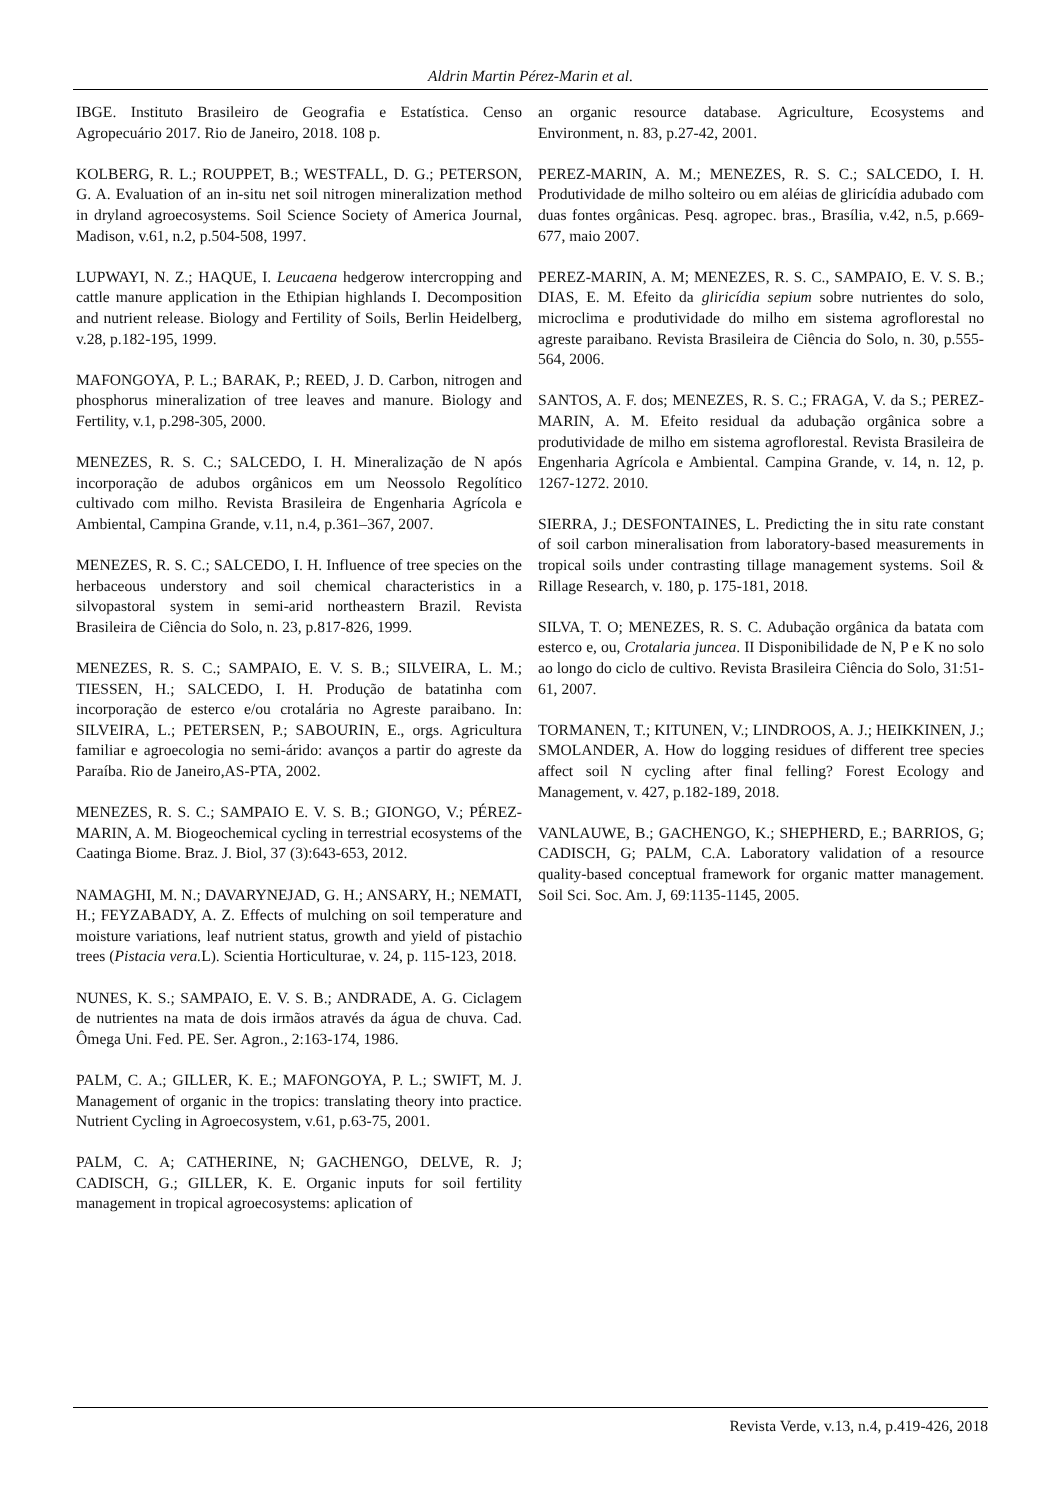Aldrin Martin Pérez-Marin et al.
IBGE. Instituto Brasileiro de Geografia e Estatística. Censo Agropecuário 2017. Rio de Janeiro, 2018. 108 p.
KOLBERG, R. L.; ROUPPET, B.; WESTFALL, D. G.; PETERSON, G. A. Evaluation of an in-situ net soil nitrogen mineralization method in dryland agroecosystems. Soil Science Society of America Journal, Madison, v.61, n.2, p.504-508, 1997.
LUPWAYI, N. Z.; HAQUE, I. Leucaena hedgerow intercropping and cattle manure application in the Ethipian highlands I. Decomposition and nutrient release. Biology and Fertility of Soils, Berlin Heidelberg, v.28, p.182-195, 1999.
MAFONGOYA, P. L.; BARAK, P.; REED, J. D. Carbon, nitrogen and phosphorus mineralization of tree leaves and manure. Biology and Fertility, v.1, p.298-305, 2000.
MENEZES, R. S. C.; SALCEDO, I. H. Mineralização de N após incorporação de adubos orgânicos em um Neossolo Regolítico cultivado com milho. Revista Brasileira de Engenharia Agrícola e Ambiental, Campina Grande, v.11, n.4, p.361–367, 2007.
MENEZES, R. S. C.; SALCEDO, I. H. Influence of tree species on the herbaceous understory and soil chemical characteristics in a silvopastoral system in semi-arid northeastern Brazil. Revista Brasileira de Ciência do Solo, n. 23, p.817-826, 1999.
MENEZES, R. S. C.; SAMPAIO, E. V. S. B.; SILVEIRA, L. M.; TIESSEN, H.; SALCEDO, I. H. Produção de batatinha com incorporação de esterco e/ou crotalária no Agreste paraibano. In: SILVEIRA, L.; PETERSEN, P.; SABOURIN, E., orgs. Agricultura familiar e agroecologia no semi-árido: avanços a partir do agreste da Paraíba. Rio de Janeiro,AS-PTA, 2002.
MENEZES, R. S. C.; SAMPAIO E. V. S. B.; GIONGO, V.; PÉREZ-MARIN, A. M. Biogeochemical cycling in terrestrial ecosystems of the Caatinga Biome. Braz. J. Biol, 37 (3):643-653, 2012.
NAMAGHI, M. N.; DAVARYNEJAD, G. H.; ANSARY, H.; NEMATI, H.; FEYZABADY, A. Z. Effects of mulching on soil temperature and moisture variations, leaf nutrient status, growth and yield of pistachio trees (Pistacia vera. L). Scientia Horticulturae, v. 24, p. 115-123, 2018.
NUNES, K. S.; SAMPAIO, E. V. S. B.; ANDRADE, A. G. Ciclagem de nutrientes na mata de dois irmãos através da água de chuva. Cad. Ômega Uni. Fed. PE. Ser. Agron., 2:163-174, 1986.
PALM, C. A.; GILLER, K. E.; MAFONGOYA, P. L.; SWIFT, M. J. Management of organic in the tropics: translating theory into practice. Nutrient Cycling in Agroecosystem, v.61, p.63-75, 2001.
PALM, C. A; CATHERINE, N; GACHENGO, DELVE, R. J; CADISCH, G.; GILLER, K. E. Organic inputs for soil fertility management in tropical agroecosystems: aplication of
an organic resource database. Agriculture, Ecosystems and Environment, n. 83, p.27-42, 2001.
PEREZ-MARIN, A. M.; MENEZES, R. S. C.; SALCEDO, I. H. Produtividade de milho solteiro ou em aléias de gliricídia adubado com duas fontes orgânicas. Pesq. agropec. bras., Brasília, v.42, n.5, p.669-677, maio 2007.
PEREZ-MARIN, A. M; MENEZES, R. S. C., SAMPAIO, E. V. S. B.; DIAS, E. M. Efeito da gliricídia sepium sobre nutrientes do solo, microclima e produtividade do milho em sistema agroflorestal no agreste paraibano. Revista Brasileira de Ciência do Solo, n. 30, p.555-564, 2006.
SANTOS, A. F. dos; MENEZES, R. S. C.; FRAGA, V. da S.; PEREZ-MARIN, A. M. Efeito residual da adubação orgânica sobre a produtividade de milho em sistema agroflorestal. Revista Brasileira de Engenharia Agrícola e Ambiental. Campina Grande, v. 14, n. 12, p. 1267-1272. 2010.
SIERRA, J.; DESFONTAINES, L. Predicting the in situ rate constant of soil carbon mineralisation from laboratory-based measurements in tropical soils under contrasting tillage management systems. Soil & Rillage Research, v. 180, p. 175-181, 2018.
SILVA, T. O; MENEZES, R. S. C. Adubação orgânica da batata com esterco e, ou, Crotalaria juncea. II Disponibilidade de N, P e K no solo ao longo do ciclo de cultivo. Revista Brasileira Ciência do Solo, 31:51-61, 2007.
TORMANEN, T.; KITUNEN, V.; LINDROOS, A. J.; HEIKKINEN, J.; SMOLANDER, A. How do logging residues of different tree species affect soil N cycling after final felling? Forest Ecology and Management, v. 427, p.182-189, 2018.
VANLAUWE, B.; GACHENGO, K.; SHEPHERD, E.; BARRIOS, G; CADISCH, G; PALM, C.A. Laboratory validation of a resource quality-based conceptual framework for organic matter management. Soil Sci. Soc. Am. J, 69:1135-1145, 2005.
Revista Verde, v.13, n.4, p.419-426, 2018